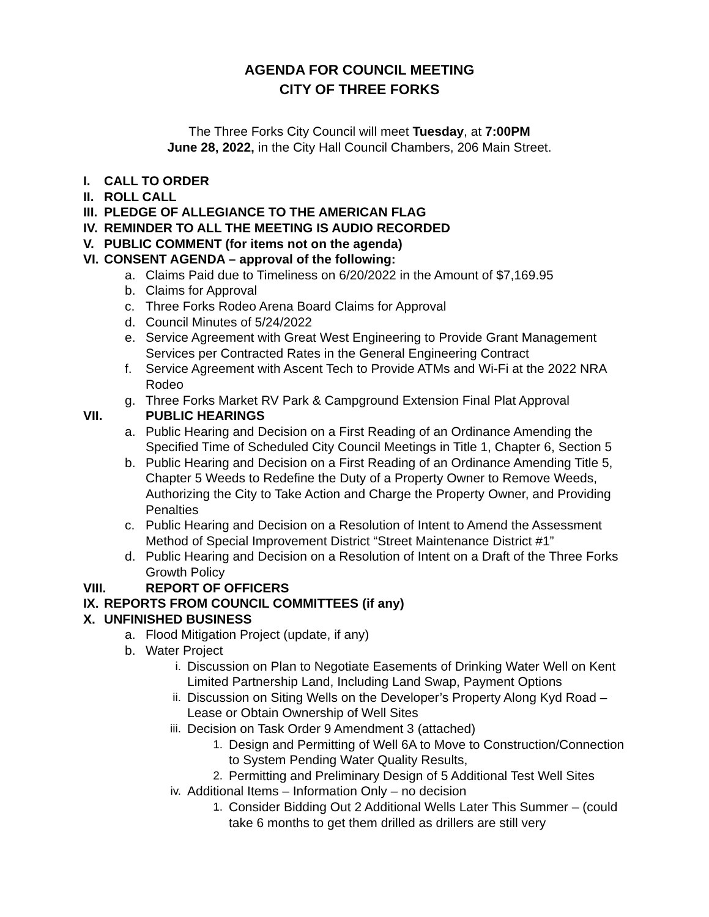AGENDA FOR COUNCIL MEETING
CITY OF THREE FORKS
The Three Forks City Council will meet Tuesday, at 7:00PM
June 28, 2022, in the City Hall Council Chambers, 206 Main Street.
I. CALL TO ORDER
II. ROLL CALL
III. PLEDGE OF ALLEGIANCE TO THE AMERICAN FLAG
IV. REMINDER TO ALL THE MEETING IS AUDIO RECORDED
V. PUBLIC COMMENT (for items not on the agenda)
VI. CONSENT AGENDA – approval of the following:
a. Claims Paid due to Timeliness on 6/20/2022 in the Amount of $7,169.95
b. Claims for Approval
c. Three Forks Rodeo Arena Board Claims for Approval
d. Council Minutes of 5/24/2022
e. Service Agreement with Great West Engineering to Provide Grant Management Services per Contracted Rates in the General Engineering Contract
f. Service Agreement with Ascent Tech to Provide ATMs and Wi-Fi at the 2022 NRA Rodeo
g. Three Forks Market RV Park & Campground Extension Final Plat Approval
VII. PUBLIC HEARINGS
a. Public Hearing and Decision on a First Reading of an Ordinance Amending the Specified Time of Scheduled City Council Meetings in Title 1, Chapter 6, Section 5
b. Public Hearing and Decision on a First Reading of an Ordinance Amending Title 5, Chapter 5 Weeds to Redefine the Duty of a Property Owner to Remove Weeds, Authorizing the City to Take Action and Charge the Property Owner, and Providing Penalties
c. Public Hearing and Decision on a Resolution of Intent to Amend the Assessment Method of Special Improvement District “Street Maintenance District #1”
d. Public Hearing and Decision on a Resolution of Intent on a Draft of the Three Forks Growth Policy
VIII. REPORT OF OFFICERS
IX. REPORTS FROM COUNCIL COMMITTEES (if any)
X. UNFINISHED BUSINESS
a. Flood Mitigation Project (update, if any)
b. Water Project
i. Discussion on Plan to Negotiate Easements of Drinking Water Well on Kent Limited Partnership Land, Including Land Swap, Payment Options
ii. Discussion on Siting Wells on the Developer’s Property Along Kyd Road – Lease or Obtain Ownership of Well Sites
iii. Decision on Task Order 9 Amendment 3 (attached)
1. Design and Permitting of Well 6A to Move to Construction/Connection to System Pending Water Quality Results,
2. Permitting and Preliminary Design of 5 Additional Test Well Sites
iv. Additional Items – Information Only – no decision
1. Consider Bidding Out 2 Additional Wells Later This Summer – (could take 6 months to get them drilled as drillers are still very